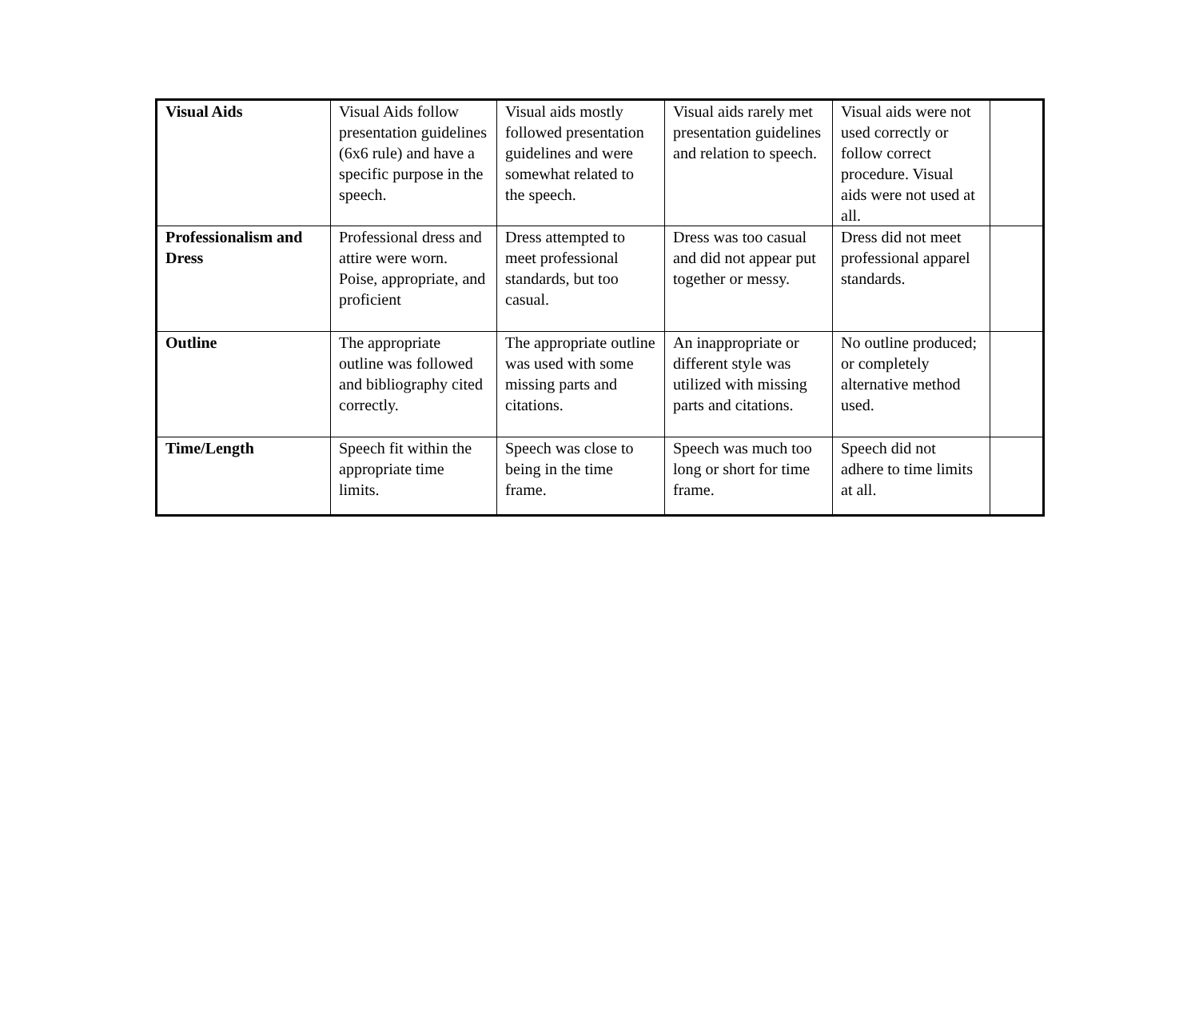| Visual Aids | Visual Aids follow presentation guidelines (6x6 rule) and have a specific purpose in the speech. | Visual aids mostly followed presentation guidelines and were somewhat related to the speech. | Visual aids rarely met presentation guidelines and relation to speech. | Visual aids were not used correctly or follow correct procedure. Visual aids were not used at all. | |
| Professionalism and Dress | Professional dress and attire were worn. Poise, appropriate, and proficient | Dress attempted to meet professional standards, but too casual. | Dress was too casual and did not appear put together or messy. | Dress did not meet professional apparel standards. | |
| Outline | The appropriate outline was followed and bibliography cited correctly. | The appropriate outline was used with some missing parts and citations. | An inappropriate or different style was utilized with missing parts and citations. | No outline produced; or completely alternative method used. | |
| Time/Length | Speech fit within the appropriate time limits. | Speech was close to being in the time frame. | Speech was much too long or short for time frame. | Speech did not adhere to time limits at all. | |